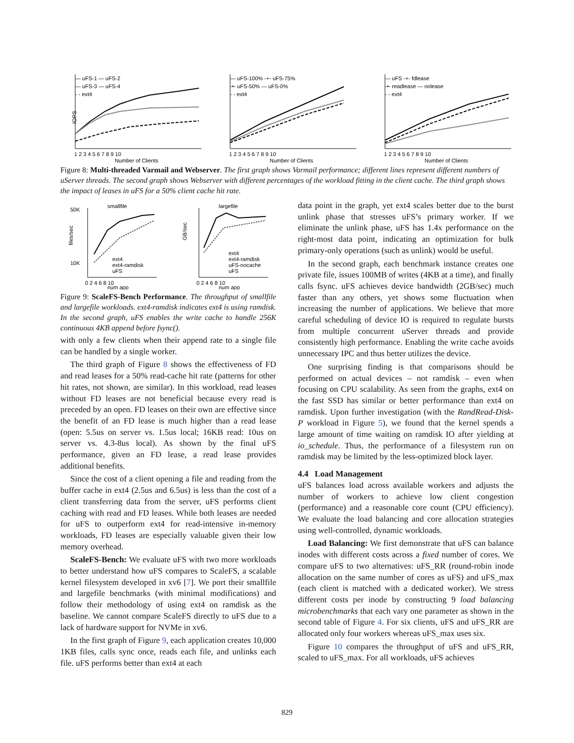— uFS-1 — uFS-2
— uFS-3 — uFS-4
- - ext4
IOPS
1 2 3 4 5 6 7 8 9 10
Number of Clients
— uFS-100% -+- uFS-75%
-•- uFS-50% — uFS-0%
- - ext4
1 2 3 4 5 6 7 8 9 10
Number of Clients
— uFS -+- fdlease
-•- readlease — nolease
- - ext4
1 2 3 4 5 6 7 8 9 10
Number of Clients
Figure 8: Multi-threaded Varmail and Webserver. The first graph shows Varmail performance; different lines represent different numbers of uServer threads. The second graph shows Webserver with different percentages of the workload fitting in the client cache. The third graph shows the impact of leases in uFS for a 50% client cache hit rate.
smallfile
50K
10K
files/sec
ext4
ext4-ramdisk
uFS
0 2 4 6 8 10
num app
largefile
GB/sec
ext4
ext4-ramdisk
uFS-nocache
uFS
0 2 4 6 8 10
num app
Figure 9: ScaleFS-Bench Performance. The throughput of smallfile and largefile workloads. ext4-ramdisk indicates ext4 is using ramdisk. In the second graph, uFS enables the write cache to handle 256K continuous 4KB append before fsync().
with only a few clients when their append rate to a single file can be handled by a single worker.
The third graph of Figure 8 shows the effectiveness of FD and read leases for a 50% read-cache hit rate (patterns for other hit rates, not shown, are similar). In this workload, read leases without FD leases are not beneficial because every read is preceded by an open. FD leases on their own are effective since the benefit of an FD lease is much higher than a read lease (open: 5.5us on server vs. 1.5us local; 16KB read: 10us on server vs. 4.3-8us local). As shown by the final uFS performance, given an FD lease, a read lease provides additional benefits.
Since the cost of a client opening a file and reading from the buffer cache in ext4 (2.5us and 6.5us) is less than the cost of a client transferring data from the server, uFS performs client caching with read and FD leases. While both leases are needed for uFS to outperform ext4 for read-intensive in-memory workloads, FD leases are especially valuable given their low memory overhead.
ScaleFS-Bench: We evaluate uFS with two more workloads to better understand how uFS compares to ScaleFS, a scalable kernel filesystem developed in xv6 [7]. We port their smallfile and largefile benchmarks (with minimal modifications) and follow their methodology of using ext4 on ramdisk as the baseline. We cannot compare ScaleFS directly to uFS due to a lack of hardware support for NVMe in xv6.
In the first graph of Figure 9, each application creates 10,000 1KB files, calls sync once, reads each file, and unlinks each file. uFS performs better than ext4 at each
data point in the graph, yet ext4 scales better due to the burst unlink phase that stresses uFS’s primary worker. If we eliminate the unlink phase, uFS has 1.4x performance on the right-most data point, indicating an optimization for bulk primary-only operations (such as unlink) would be useful.
In the second graph, each benchmark instance creates one private file, issues 100MB of writes (4KB at a time), and finally calls fsync. uFS achieves device bandwidth (2GB/sec) much faster than any others, yet shows some fluctuation when increasing the number of applications. We believe that more careful scheduling of device IO is required to regulate bursts from multiple concurrent uServer threads and provide consistently high performance. Enabling the write cache avoids unnecessary IPC and thus better utilizes the device.
One surprising finding is that comparisons should be performed on actual devices – not ramdisk – even when focusing on CPU scalability. As seen from the graphs, ext4 on the fast SSD has similar or better performance than ext4 on ramdisk. Upon further investigation (with the RandRead-Disk-P workload in Figure 5), we found that the kernel spends a large amount of time waiting on ramdisk IO after yielding at io_schedule. Thus, the performance of a filesystem run on ramdisk may be limited by the less-optimized block layer.
4.4 Load Management
uFS balances load across available workers and adjusts the number of workers to achieve low client congestion (performance) and a reasonable core count (CPU efficiency). We evaluate the load balancing and core allocation strategies using well-controlled, dynamic workloads.
Load Balancing: We first demonstrate that uFS can balance inodes with different costs across a fixed number of cores. We compare uFS to two alternatives: uFS_RR (round-robin inode allocation on the same number of cores as uFS) and uFS_max (each client is matched with a dedicated worker). We stress different costs per inode by constructing 9 load balancing microbenchmarks that each vary one parameter as shown in the second table of Figure 4. For six clients, uFS and uFS_RR are allocated only four workers whereas uFS_max uses six.
Figure 10 compares the throughput of uFS and uFS_RR, scaled to uFS_max. For all workloads, uFS achieves
829